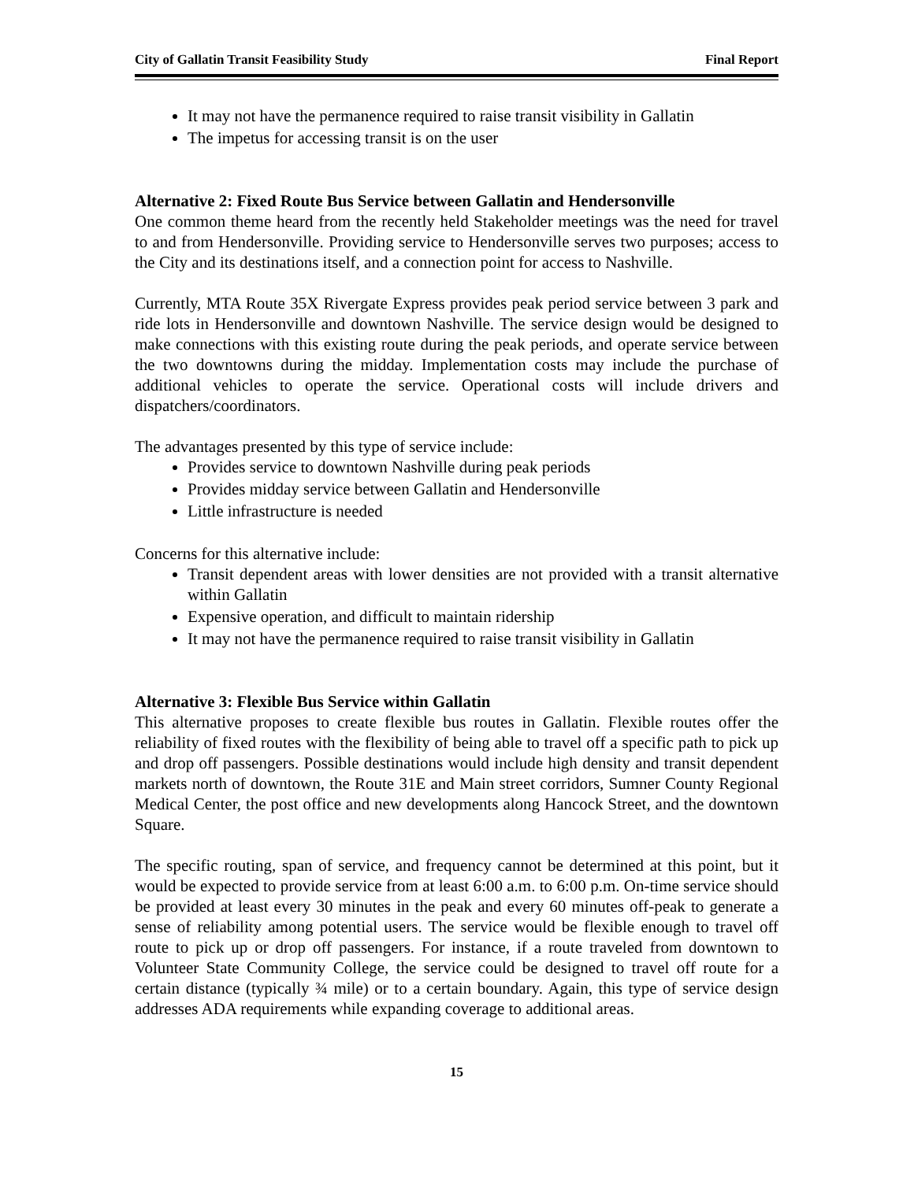City of Gallatin Transit Feasibility Study Final Report
It may not have the permanence required to raise transit visibility in Gallatin
The impetus for accessing transit is on the user
Alternative 2: Fixed Route Bus Service between Gallatin and Hendersonville
One common theme heard from the recently held Stakeholder meetings was the need for travel to and from Hendersonville. Providing service to Hendersonville serves two purposes; access to the City and its destinations itself, and a connection point for access to Nashville.
Currently, MTA Route 35X Rivergate Express provides peak period service between 3 park and ride lots in Hendersonville and downtown Nashville. The service design would be designed to make connections with this existing route during the peak periods, and operate service between the two downtowns during the midday. Implementation costs may include the purchase of additional vehicles to operate the service. Operational costs will include drivers and dispatchers/coordinators.
The advantages presented by this type of service include:
Provides service to downtown Nashville during peak periods
Provides midday service between Gallatin and Hendersonville
Little infrastructure is needed
Concerns for this alternative include:
Transit dependent areas with lower densities are not provided with a transit alternative within Gallatin
Expensive operation, and difficult to maintain ridership
It may not have the permanence required to raise transit visibility in Gallatin
Alternative 3: Flexible Bus Service within Gallatin
This alternative proposes to create flexible bus routes in Gallatin. Flexible routes offer the reliability of fixed routes with the flexibility of being able to travel off a specific path to pick up and drop off passengers. Possible destinations would include high density and transit dependent markets north of downtown, the Route 31E and Main street corridors, Sumner County Regional Medical Center, the post office and new developments along Hancock Street, and the downtown Square.
The specific routing, span of service, and frequency cannot be determined at this point, but it would be expected to provide service from at least 6:00 a.m. to 6:00 p.m. On-time service should be provided at least every 30 minutes in the peak and every 60 minutes off-peak to generate a sense of reliability among potential users. The service would be flexible enough to travel off route to pick up or drop off passengers. For instance, if a route traveled from downtown to Volunteer State Community College, the service could be designed to travel off route for a certain distance (typically ¾ mile) or to a certain boundary. Again, this type of service design addresses ADA requirements while expanding coverage to additional areas.
15